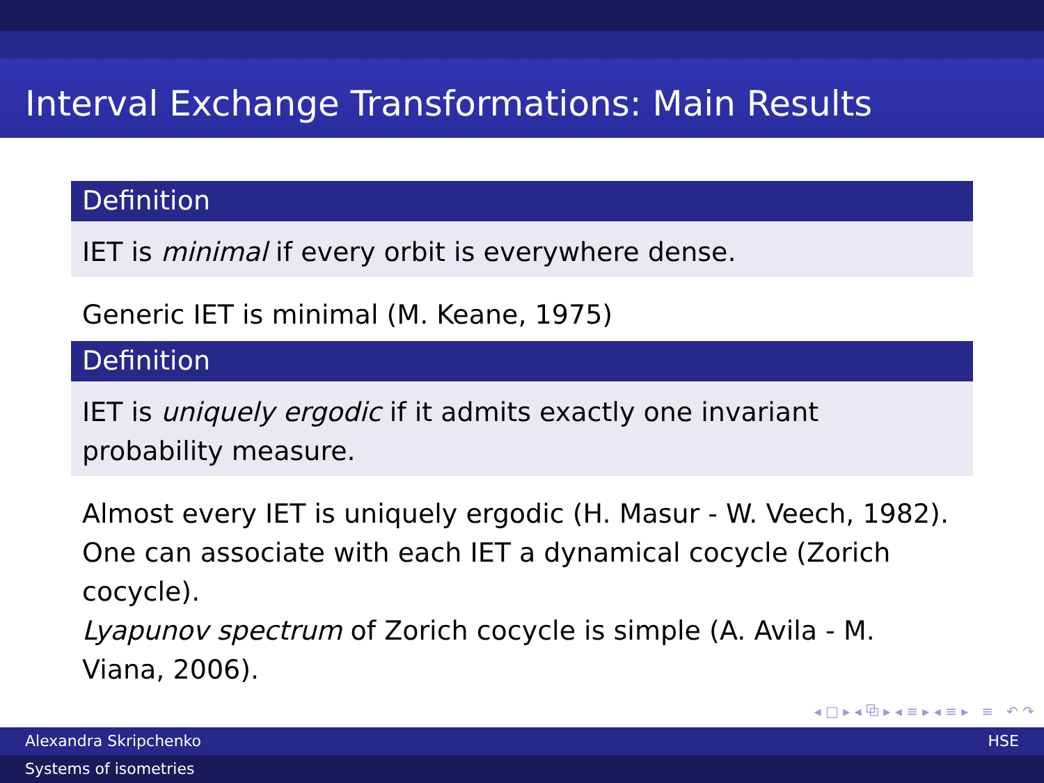Interval Exchange Transformations: Main Results
Definition
IET is minimal if every orbit is everywhere dense.
Generic IET is minimal (M. Keane, 1975)
Definition
IET is uniquely ergodic if it admits exactly one invariant probability measure.
Almost every IET is uniquely ergodic (H. Masur - W. Veech, 1982).
One can associate with each IET a dynamical cocycle (Zorich cocycle).
Lyapunov spectrum of Zorich cocycle is simple (A. Avila - M. Viana, 2006).
◂ □ ▸ ◂ ⧉ ▸ ◂ ≡ ▸ ◂ ≡ ▸ ≡ ↶ ↷
Alexandra Skripchenko HSE
Systems of isometries